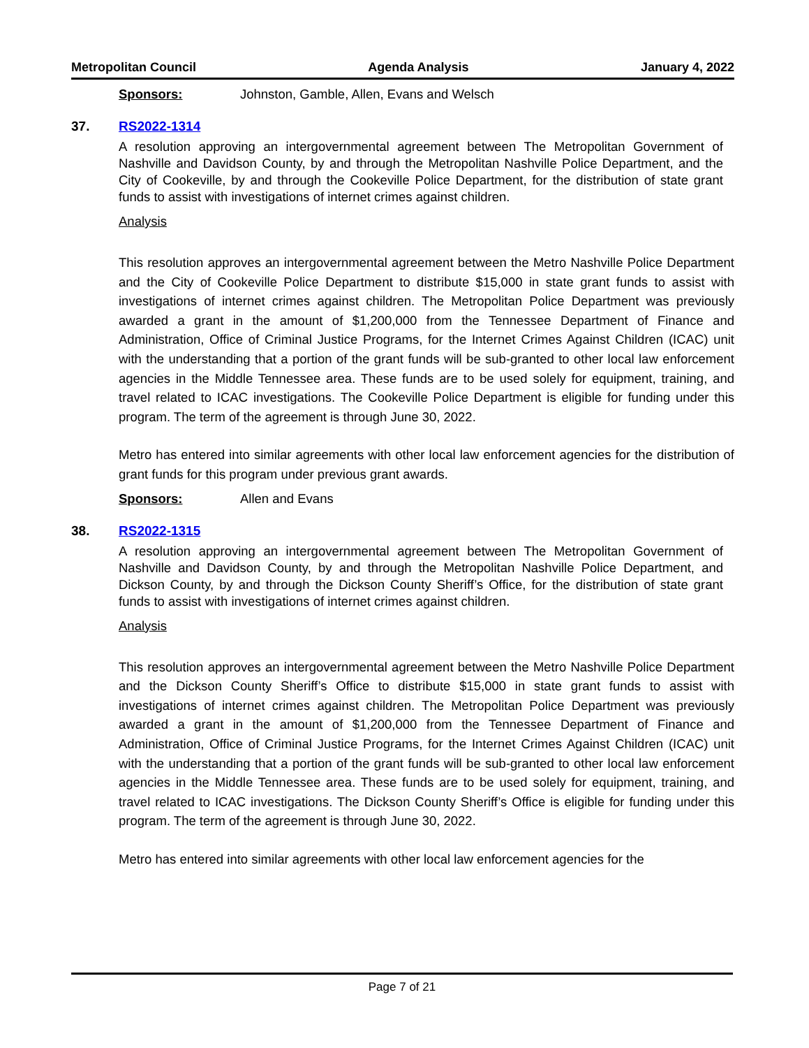Metropolitan Council Agenda Analysis January 4, 2022
Sponsors: Johnston, Gamble, Allen, Evans and Welsch
37. RS2022-1314
A resolution approving an intergovernmental agreement between The Metropolitan Government of Nashville and Davidson County, by and through the Metropolitan Nashville Police Department, and the City of Cookeville, by and through the Cookeville Police Department, for the distribution of state grant funds to assist with investigations of internet crimes against children.
Analysis
This resolution approves an intergovernmental agreement between the Metro Nashville Police Department and the City of Cookeville Police Department to distribute $15,000 in state grant funds to assist with investigations of internet crimes against children. The Metropolitan Police Department was previously awarded a grant in the amount of $1,200,000 from the Tennessee Department of Finance and Administration, Office of Criminal Justice Programs, for the Internet Crimes Against Children (ICAC) unit with the understanding that a portion of the grant funds will be sub-granted to other local law enforcement agencies in the Middle Tennessee area. These funds are to be used solely for equipment, training, and travel related to ICAC investigations. The Cookeville Police Department is eligible for funding under this program. The term of the agreement is through June 30, 2022.
Metro has entered into similar agreements with other local law enforcement agencies for the distribution of grant funds for this program under previous grant awards.
Sponsors: Allen and Evans
38. RS2022-1315
A resolution approving an intergovernmental agreement between The Metropolitan Government of Nashville and Davidson County, by and through the Metropolitan Nashville Police Department, and Dickson County, by and through the Dickson County Sheriff’s Office, for the distribution of state grant funds to assist with investigations of internet crimes against children.
Analysis
This resolution approves an intergovernmental agreement between the Metro Nashville Police Department and the Dickson County Sheriff’s Office to distribute $15,000 in state grant funds to assist with investigations of internet crimes against children. The Metropolitan Police Department was previously awarded a grant in the amount of $1,200,000 from the Tennessee Department of Finance and Administration, Office of Criminal Justice Programs, for the Internet Crimes Against Children (ICAC) unit with the understanding that a portion of the grant funds will be sub-granted to other local law enforcement agencies in the Middle Tennessee area. These funds are to be used solely for equipment, training, and travel related to ICAC investigations. The Dickson County Sheriff’s Office is eligible for funding under this program. The term of the agreement is through June 30, 2022.
Metro has entered into similar agreements with other local law enforcement agencies for the
Page 7 of 21